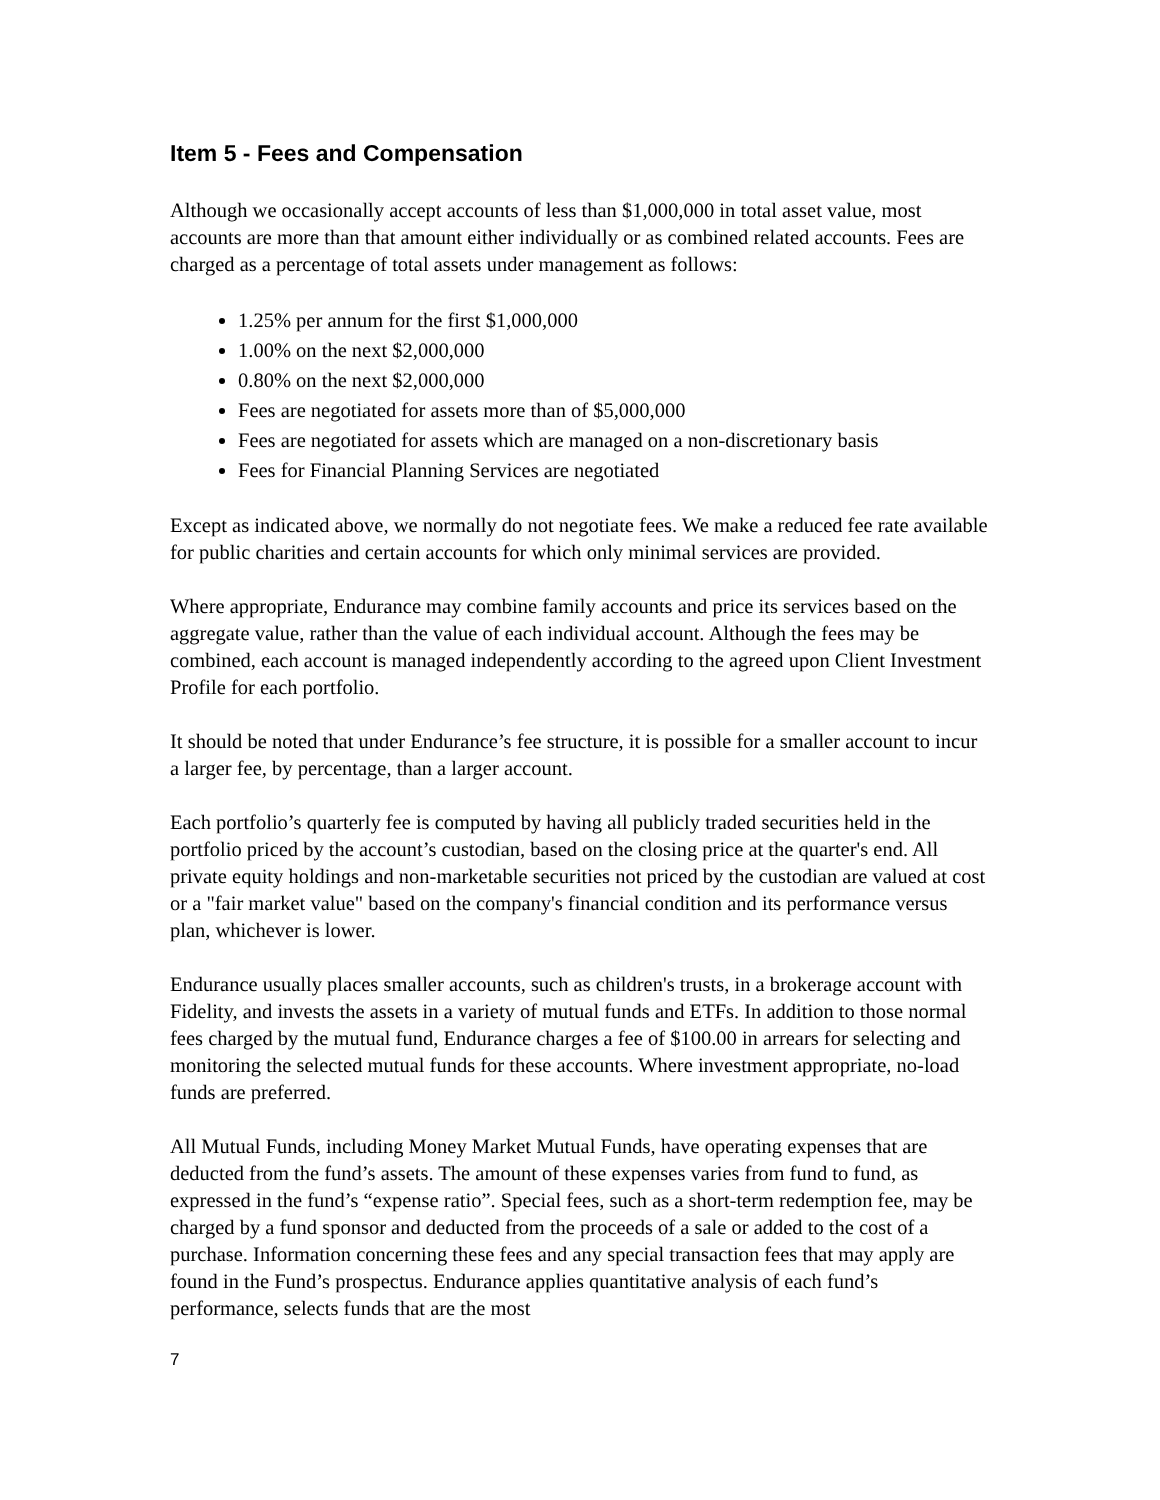Item 5 - Fees and Compensation
Although we occasionally accept accounts of less than $1,000,000 in total asset value, most accounts are more than that amount either individually or as combined related accounts. Fees are charged as a percentage of total assets under management as follows:
1.25% per annum for the first $1,000,000
1.00% on the next $2,000,000
0.80% on the next $2,000,000
Fees are negotiated for assets more than of $5,000,000
Fees are negotiated for assets which are managed on a non-discretionary basis
Fees for Financial Planning Services are negotiated
Except as indicated above, we normally do not negotiate fees. We make a reduced fee rate available for public charities and certain accounts for which only minimal services are provided.
Where appropriate, Endurance may combine family accounts and price its services based on the aggregate value, rather than the value of each individual account. Although the fees may be combined, each account is managed independently according to the agreed upon Client Investment Profile for each portfolio.
It should be noted that under Endurance’s fee structure, it is possible for a smaller account to incur a larger fee, by percentage, than a larger account.
Each portfolio’s quarterly fee is computed by having all publicly traded securities held in the portfolio priced by the account’s custodian, based on the closing price at the quarter's end. All private equity holdings and non-marketable securities not priced by the custodian are valued at cost or a "fair market value" based on the company's financial condition and its performance versus plan, whichever is lower.
Endurance usually places smaller accounts, such as children's trusts, in a brokerage account with Fidelity, and invests the assets in a variety of mutual funds and ETFs. In addition to those normal fees charged by the mutual fund, Endurance charges a fee of $100.00 in arrears for selecting and monitoring the selected mutual funds for these accounts. Where investment appropriate, no-load funds are preferred.
All Mutual Funds, including Money Market Mutual Funds, have operating expenses that are deducted from the fund’s assets. The amount of these expenses varies from fund to fund, as expressed in the fund’s “expense ratio”. Special fees, such as a short-term redemption fee, may be charged by a fund sponsor and deducted from the proceeds of a sale or added to the cost of a purchase. Information concerning these fees and any special transaction fees that may apply are found in the Fund’s prospectus. Endurance applies quantitative analysis of each fund’s performance, selects funds that are the most
7